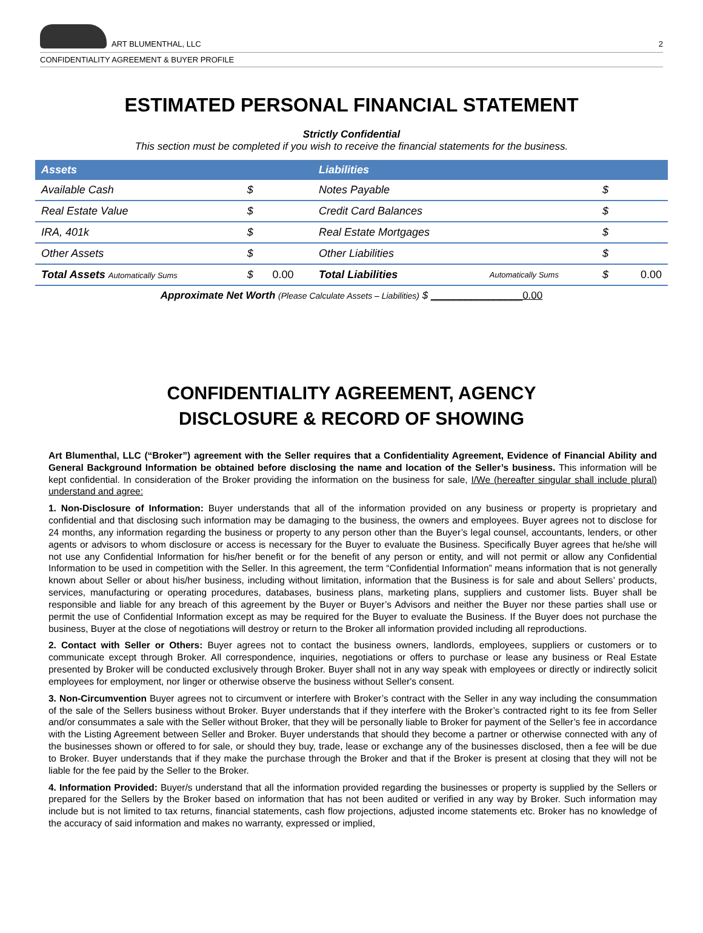ART BLUMENTHAL, LLC
2
CONFIDENTIALITY AGREEMENT & BUYER PROFILE
ESTIMATED PERSONAL FINANCIAL STATEMENT
Strictly Confidential
This section must be completed if you wish to receive the financial statements for the business.
| Assets | | | Liabilities | | | |
| --- | --- | --- | --- | --- | --- | --- |
| Available Cash | $ | | Notes Payable | | $ | |
| Real Estate Value | $ | | Credit Card Balances | | $ | |
| IRA, 401k | $ | | Real Estate Mortgages | | $ | |
| Other Assets | $ | | Other Liabilities | | $ | |
| Total Assets Automatically Sums | $ | 0.00 | Total Liabilities | Automatically Sums | $ | 0.00 |
Approximate Net Worth (Please Calculate Assets – Liabilities) $ ________________0.00
CONFIDENTIALITY AGREEMENT, AGENCY
DISCLOSURE & RECORD OF SHOWING
Art Blumenthal, LLC (“Broker”) agreement with the Seller requires that a Confidentiality Agreement, Evidence of Financial Ability and General Background Information be obtained before disclosing the name and location of the Seller’s business. This information will be kept confidential. In consideration of the Broker providing the information on the business for sale, I/We (hereafter singular shall include plural) understand and agree:
1. Non-Disclosure of Information: Buyer understands that all of the information provided on any business or property is proprietary and confidential and that disclosing such information may be damaging to the business, the owners and employees. Buyer agrees not to disclose for 24 months, any information regarding the business or property to any person other than the Buyer’s legal counsel, accountants, lenders, or other agents or advisors to whom disclosure or access is necessary for the Buyer to evaluate the Business. Specifically Buyer agrees that he/she will not use any Confidential Information for his/her benefit or for the benefit of any person or entity, and will not permit or allow any Confidential Information to be used in competition with the Seller. In this agreement, the term “Confidential Information” means information that is not generally known about Seller or about his/her business, including without limitation, information that the Business is for sale and about Sellers’ products, services, manufacturing or operating procedures, databases, business plans, marketing plans, suppliers and customer lists. Buyer shall be responsible and liable for any breach of this agreement by the Buyer or Buyer’s Advisors and neither the Buyer nor these parties shall use or permit the use of Confidential Information except as may be required for the Buyer to evaluate the Business. If the Buyer does not purchase the business, Buyer at the close of negotiations will destroy or return to the Broker all information provided including all reproductions.
2. Contact with Seller or Others: Buyer agrees not to contact the business owners, landlords, employees, suppliers or customers or to communicate except through Broker. All correspondence, inquiries, negotiations or offers to purchase or lease any business or Real Estate presented by Broker will be conducted exclusively through Broker. Buyer shall not in any way speak with employees or directly or indirectly solicit employees for employment, nor linger or otherwise observe the business without Seller's consent.
3. Non-Circumvention Buyer agrees not to circumvent or interfere with Broker’s contract with the Seller in any way including the consummation of the sale of the Sellers business without Broker. Buyer understands that if they interfere with the Broker’s contracted right to its fee from Seller and/or consummates a sale with the Seller without Broker, that they will be personally liable to Broker for payment of the Seller’s fee in accordance with the Listing Agreement between Seller and Broker. Buyer understands that should they become a partner or otherwise connected with any of the businesses shown or offered to for sale, or should they buy, trade, lease or exchange any of the businesses disclosed, then a fee will be due to Broker. Buyer understands that if they make the purchase through the Broker and that if the Broker is present at closing that they will not be liable for the fee paid by the Seller to the Broker.
4. Information Provided: Buyer/s understand that all the information provided regarding the businesses or property is supplied by the Sellers or prepared for the Sellers by the Broker based on information that has not been audited or verified in any way by Broker. Such information may include but is not limited to tax returns, financial statements, cash flow projections, adjusted income statements etc. Broker has no knowledge of the accuracy of said information and makes no warranty, expressed or implied,